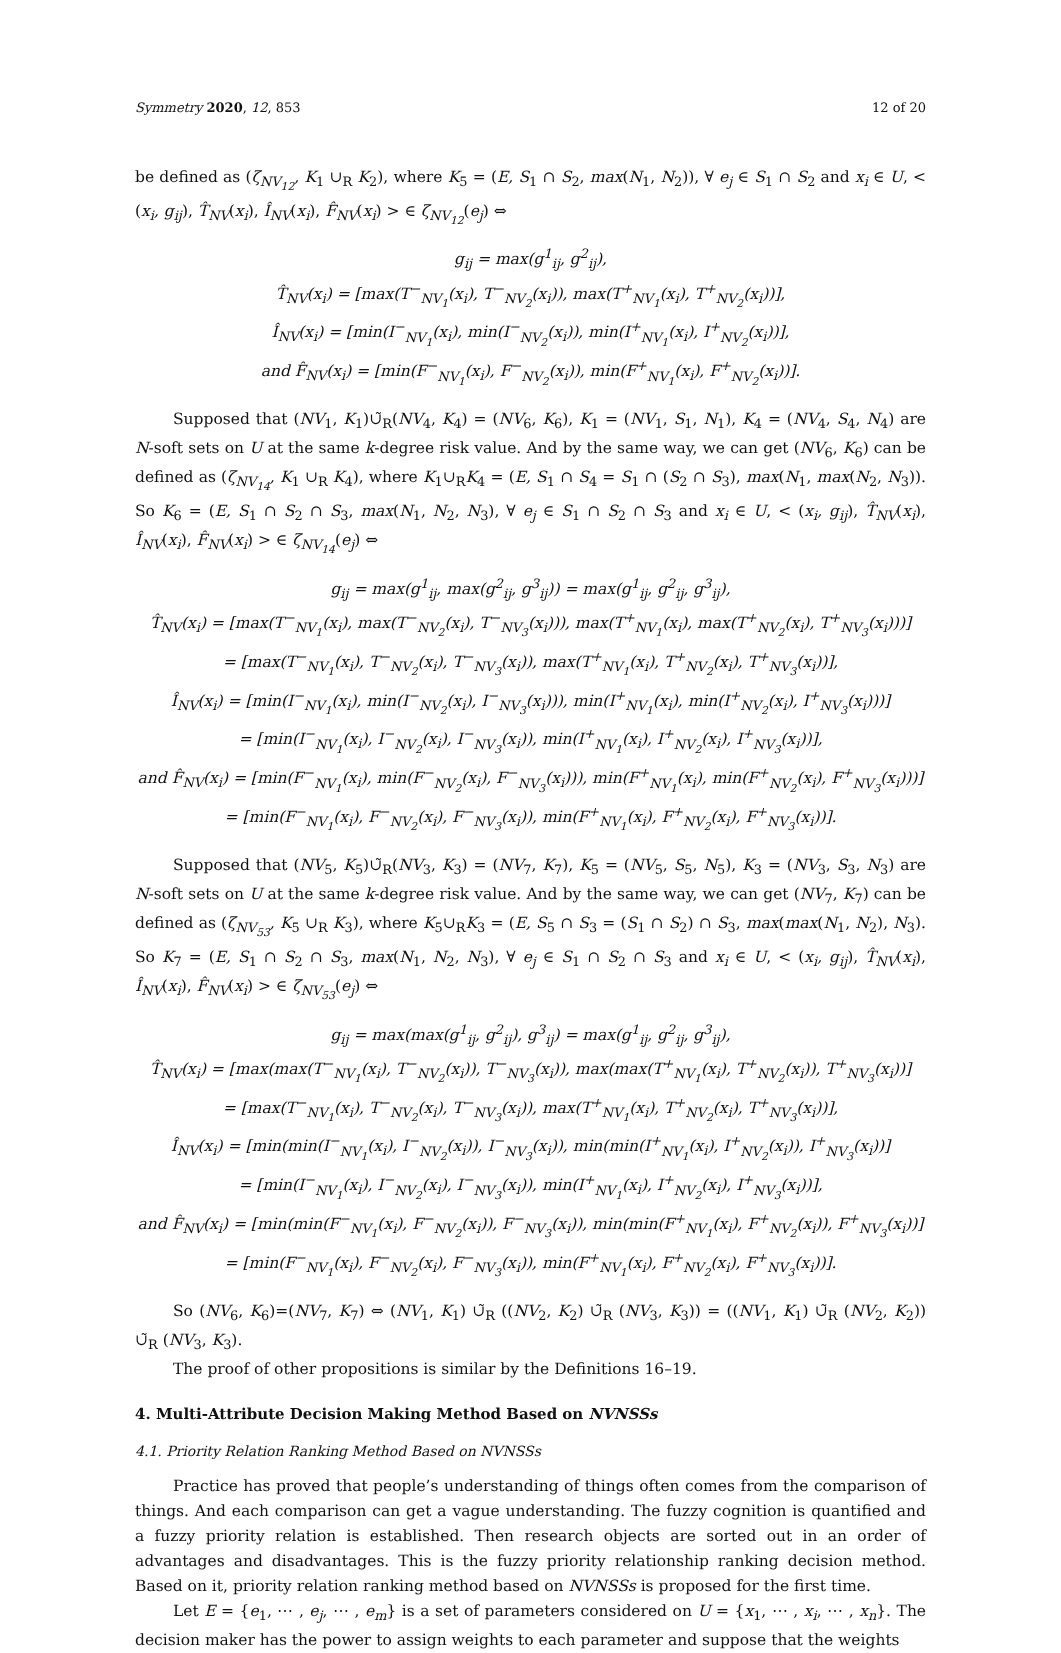Symmetry 2020, 12, 853 12 of 20
be defined as (ζ<sub>NV<sub>12</sub></sub>, K<sub>1</sub> ∪<sub>R</sub> K<sub>2</sub>), where K<sub>5</sub> = (E, S<sub>1</sub> ∩ S<sub>2</sub>, max(N<sub>1</sub>, N<sub>2</sub>)), ∀ e<sub>j</sub> ∈ S<sub>1</sub> ∩ S<sub>2</sub> and x<sub>i</sub> ∈ U, < (x<sub>i</sub>, g<sub>ij</sub>), T̂<sub>NV</sub>(x<sub>i</sub>), Î<sub>NV</sub>(x<sub>i</sub>), F̂<sub>NV</sub>(x<sub>i</sub>) > ∈ ζ<sub>NV<sub>12</sub></sub>(e<sub>j</sub>) ⇔
g<sub>ij</sub> = max(g<sup>1</sup><sub>ij</sub>, g<sup>2</sup><sub>ij</sub>),
T̂<sub>NV</sub>(x<sub>i</sub>) = [max(T<sup>−</sup><sub>NV<sub>1</sub></sub>(x<sub>i</sub>), T<sup>−</sup><sub>NV<sub>2</sub></sub>(x<sub>i</sub>)), max(T<sup>+</sup><sub>NV<sub>1</sub></sub>(x<sub>i</sub>), T<sup>+</sup><sub>NV<sub>2</sub></sub>(x<sub>i</sub>))],
Î<sub>NV</sub>(x<sub>i</sub>) = [min(I<sup>−</sup><sub>NV<sub>1</sub></sub>(x<sub>i</sub>), min(I<sup>−</sup><sub>NV<sub>2</sub></sub>(x<sub>i</sub>)), min(I<sup>+</sup><sub>NV<sub>1</sub></sub>(x<sub>i</sub>), I<sup>+</sup><sub>NV<sub>2</sub></sub>(x<sub>i</sub>))],
and F̂<sub>NV</sub>(x<sub>i</sub>) = [min(F<sup>−</sup><sub>NV<sub>1</sub></sub>(x<sub>i</sub>), F<sup>−</sup><sub>NV<sub>2</sub></sub>(x<sub>i</sub>)), min(F<sup>+</sup><sub>NV<sub>1</sub></sub>(x<sub>i</sub>), F<sup>+</sup><sub>NV<sub>2</sub></sub>(x<sub>i</sub>))].
Supposed that (NV<sub>1</sub>, K<sub>1</sub>)∪̃<sub>R</sub>(NV<sub>4</sub>, K<sub>4</sub>) = (NV<sub>6</sub>, K<sub>6</sub>), K<sub>1</sub> = (NV<sub>1</sub>, S<sub>1</sub>, N<sub>1</sub>), K<sub>4</sub> = (NV<sub>4</sub>, S<sub>4</sub>, N<sub>4</sub>) are N-soft sets on U at the same k-degree risk value. And by the same way, we can get (NV<sub>6</sub>, K<sub>6</sub>) can be defined as (ζ<sub>NV<sub>14</sub></sub>, K<sub>1</sub> ∪<sub>R</sub> K<sub>4</sub>), where K<sub>1</sub>∪<sub>R</sub>K<sub>4</sub> = (E, S<sub>1</sub> ∩ S<sub>4</sub> = S<sub>1</sub> ∩ (S<sub>2</sub> ∩ S<sub>3</sub>), max(N<sub>1</sub>, max(N<sub>2</sub>, N<sub>3</sub>)). So K<sub>6</sub> = (E, S<sub>1</sub> ∩ S<sub>2</sub> ∩ S<sub>3</sub>, max(N<sub>1</sub>, N<sub>2</sub>, N<sub>3</sub>), ∀ e<sub>j</sub> ∈ S<sub>1</sub> ∩ S<sub>2</sub> ∩ S<sub>3</sub> and x<sub>i</sub> ∈ U, < (x<sub>i</sub>, g<sub>ij</sub>), T̂<sub>NV</sub>(x<sub>i</sub>), Î<sub>NV</sub>(x<sub>i</sub>), F̂<sub>NV</sub>(x<sub>i</sub>) > ∈ ζ<sub>NV<sub>14</sub></sub>(e<sub>j</sub>) ⇔
g<sub>ij</sub> = max(g<sup>1</sup><sub>ij</sub>, max(g<sup>2</sup><sub>ij</sub>, g<sup>3</sup><sub>ij</sub>)) = max(g<sup>1</sup><sub>ij</sub>, g<sup>2</sup><sub>ij</sub>, g<sup>3</sup><sub>ij</sub>),
T̂<sub>NV</sub>(x<sub>i</sub>) = [max(T<sup>−</sup><sub>NV<sub>1</sub></sub>(x<sub>i</sub>), max(T<sup>−</sup><sub>NV<sub>2</sub></sub>(x<sub>i</sub>), T<sup>−</sup><sub>NV<sub>3</sub></sub>(x<sub>i</sub>))), max(T<sup>+</sup><sub>NV<sub>1</sub></sub>(x<sub>i</sub>), max(T<sup>+</sup><sub>NV<sub>2</sub></sub>(x<sub>i</sub>), T<sup>+</sup><sub>NV<sub>3</sub></sub>(x<sub>i</sub>)))]
= [max(T<sup>−</sup><sub>NV<sub>1</sub></sub>(x<sub>i</sub>), T<sup>−</sup><sub>NV<sub>2</sub></sub>(x<sub>i</sub>), T<sup>−</sup><sub>NV<sub>3</sub></sub>(x<sub>i</sub>)), max(T<sup>+</sup><sub>NV<sub>1</sub></sub>(x<sub>i</sub>), T<sup>+</sup><sub>NV<sub>2</sub></sub>(x<sub>i</sub>), T<sup>+</sup><sub>NV<sub>3</sub></sub>(x<sub>i</sub>))],
Î<sub>NV</sub>(x<sub>i</sub>) = [min(I<sup>−</sup><sub>NV<sub>1</sub></sub>(x<sub>i</sub>), min(I<sup>−</sup><sub>NV<sub>2</sub></sub>(x<sub>i</sub>), I<sup>−</sup><sub>NV<sub>3</sub></sub>(x<sub>i</sub>))), min(I<sup>+</sup><sub>NV<sub>1</sub></sub>(x<sub>i</sub>), min(I<sup>+</sup><sub>NV<sub>2</sub></sub>(x<sub>i</sub>), I<sup>+</sup><sub>NV<sub>3</sub></sub>(x<sub>i</sub>)))]
= [min(I<sup>−</sup><sub>NV<sub>1</sub></sub>(x<sub>i</sub>), I<sup>−</sup><sub>NV<sub>2</sub></sub>(x<sub>i</sub>), I<sup>−</sup><sub>NV<sub>3</sub></sub>(x<sub>i</sub>)), min(I<sup>+</sup><sub>NV<sub>1</sub></sub>(x<sub>i</sub>), I<sup>+</sup><sub>NV<sub>2</sub></sub>(x<sub>i</sub>), I<sup>+</sup><sub>NV<sub>3</sub></sub>(x<sub>i</sub>))],
and F̂<sub>NV</sub>(x<sub>i</sub>) = [min(F<sup>−</sup><sub>NV<sub>1</sub></sub>(x<sub>i</sub>), min(F<sup>−</sup><sub>NV<sub>2</sub></sub>(x<sub>i</sub>), F<sup>−</sup><sub>NV<sub>3</sub></sub>(x<sub>i</sub>))), min(F<sup>+</sup><sub>NV<sub>1</sub></sub>(x<sub>i</sub>), min(F<sup>+</sup><sub>NV<sub>2</sub></sub>(x<sub>i</sub>), F<sup>+</sup><sub>NV<sub>3</sub></sub>(x<sub>i</sub>)))]
= [min(F<sup>−</sup><sub>NV<sub>1</sub></sub>(x<sub>i</sub>), F<sup>−</sup><sub>NV<sub>2</sub></sub>(x<sub>i</sub>), F<sup>−</sup><sub>NV<sub>3</sub></sub>(x<sub>i</sub>)), min(F<sup>+</sup><sub>NV<sub>1</sub></sub>(x<sub>i</sub>), F<sup>+</sup><sub>NV<sub>2</sub></sub>(x<sub>i</sub>), F<sup>+</sup><sub>NV<sub>3</sub></sub>(x<sub>i</sub>))].
Supposed that (NV<sub>5</sub>, K<sub>5</sub>)∪̃<sub>R</sub>(NV<sub>3</sub>, K<sub>3</sub>) = (NV<sub>7</sub>, K<sub>7</sub>), K<sub>5</sub> = (NV<sub>5</sub>, S<sub>5</sub>, N<sub>5</sub>), K<sub>3</sub> = (NV<sub>3</sub>, S<sub>3</sub>, N<sub>3</sub>) are N-soft sets on U at the same k-degree risk value. And by the same way, we can get (NV<sub>7</sub>, K<sub>7</sub>) can be defined as (ζ<sub>NV<sub>53</sub></sub>, K<sub>5</sub> ∪<sub>R</sub> K<sub>3</sub>), where K<sub>5</sub>∪<sub>R</sub>K<sub>3</sub> = (E, S<sub>5</sub> ∩ S<sub>3</sub> = (S<sub>1</sub> ∩ S<sub>2</sub>) ∩ S<sub>3</sub>, max(max(N<sub>1</sub>, N<sub>2</sub>), N<sub>3</sub>). So K<sub>7</sub> = (E, S<sub>1</sub> ∩ S<sub>2</sub> ∩ S<sub>3</sub>, max(N<sub>1</sub>, N<sub>2</sub>, N<sub>3</sub>), ∀ e<sub>j</sub> ∈ S<sub>1</sub> ∩ S<sub>2</sub> ∩ S<sub>3</sub> and x<sub>i</sub> ∈ U, < (x<sub>i</sub>, g<sub>ij</sub>), T̂<sub>NV</sub>(x<sub>i</sub>), Î<sub>NV</sub>(x<sub>i</sub>), F̂<sub>NV</sub>(x<sub>i</sub>) > ∈ ζ<sub>NV<sub>53</sub></sub>(e<sub>j</sub>) ⇔
g<sub>ij</sub> = max(max(g<sup>1</sup><sub>ij</sub>, g<sup>2</sup><sub>ij</sub>), g<sup>3</sup><sub>ij</sub>) = max(g<sup>1</sup><sub>ij</sub>, g<sup>2</sup><sub>ij</sub>, g<sup>3</sup><sub>ij</sub>),
T̂<sub>NV</sub>(x<sub>i</sub>) = [max(max(T<sup>−</sup><sub>NV<sub>1</sub></sub>(x<sub>i</sub>), T<sup>−</sup><sub>NV<sub>2</sub></sub>(x<sub>i</sub>)), T<sup>−</sup><sub>NV<sub>3</sub></sub>(x<sub>i</sub>)), max(max(T<sup>+</sup><sub>NV<sub>1</sub></sub>(x<sub>i</sub>), T<sup>+</sup><sub>NV<sub>2</sub></sub>(x<sub>i</sub>)), T<sup>+</sup><sub>NV<sub>3</sub></sub>(x<sub>i</sub>))]
= [max(T<sup>−</sup><sub>NV<sub>1</sub></sub>(x<sub>i</sub>), T<sup>−</sup><sub>NV<sub>2</sub></sub>(x<sub>i</sub>), T<sup>−</sup><sub>NV<sub>3</sub></sub>(x<sub>i</sub>)), max(T<sup>+</sup><sub>NV<sub>1</sub></sub>(x<sub>i</sub>), T<sup>+</sup><sub>NV<sub>2</sub></sub>(x<sub>i</sub>), T<sup>+</sup><sub>NV<sub>3</sub></sub>(x<sub>i</sub>))],
Î<sub>NV</sub>(x<sub>i</sub>) = [min(min(I<sup>−</sup><sub>NV<sub>1</sub></sub>(x<sub>i</sub>), I<sup>−</sup><sub>NV<sub>2</sub></sub>(x<sub>i</sub>)), I<sup>−</sup><sub>NV<sub>3</sub></sub>(x<sub>i</sub>)), min(min(I<sup>+</sup><sub>NV<sub>1</sub></sub>(x<sub>i</sub>), I<sup>+</sup><sub>NV<sub>2</sub></sub>(x<sub>i</sub>)), I<sup>+</sup><sub>NV<sub>3</sub></sub>(x<sub>i</sub>))]
= [min(I<sup>−</sup><sub>NV<sub>1</sub></sub>(x<sub>i</sub>), I<sup>−</sup><sub>NV<sub>2</sub></sub>(x<sub>i</sub>), I<sup>−</sup><sub>NV<sub>3</sub></sub>(x<sub>i</sub>)), min(I<sup>+</sup><sub>NV<sub>1</sub></sub>(x<sub>i</sub>), I<sup>+</sup><sub>NV<sub>2</sub></sub>(x<sub>i</sub>), I<sup>+</sup><sub>NV<sub>3</sub></sub>(x<sub>i</sub>))],
and F̂<sub>NV</sub>(x<sub>i</sub>) = [min(min(F<sup>−</sup><sub>NV<sub>1</sub></sub>(x<sub>i</sub>), F<sup>−</sup><sub>NV<sub>2</sub></sub>(x<sub>i</sub>)), F<sup>−</sup><sub>NV<sub>3</sub></sub>(x<sub>i</sub>)), min(min(F<sup>+</sup><sub>NV<sub>1</sub></sub>(x<sub>i</sub>), F<sup>+</sup><sub>NV<sub>2</sub></sub>(x<sub>i</sub>)), F<sup>+</sup><sub>NV<sub>3</sub></sub>(x<sub>i</sub>))]
= [min(F<sup>−</sup><sub>NV<sub>1</sub></sub>(x<sub>i</sub>), F<sup>−</sup><sub>NV<sub>2</sub></sub>(x<sub>i</sub>), F<sup>−</sup><sub>NV<sub>3</sub></sub>(x<sub>i</sub>)), min(F<sup>+</sup><sub>NV<sub>1</sub></sub>(x<sub>i</sub>), F<sup>+</sup><sub>NV<sub>2</sub></sub>(x<sub>i</sub>), F<sup>+</sup><sub>NV<sub>3</sub></sub>(x<sub>i</sub>))].
So (NV<sub>6</sub>, K<sub>6</sub>)=(NV<sub>7</sub>, K<sub>7</sub>) ⇔ (NV<sub>1</sub>, K<sub>1</sub>) ∪̃<sub>R</sub> ((NV<sub>2</sub>, K<sub>2</sub>) ∪̃<sub>R</sub> (NV<sub>3</sub>, K<sub>3</sub>)) = ((NV<sub>1</sub>, K<sub>1</sub>) ∪̃<sub>R</sub> (NV<sub>2</sub>, K<sub>2</sub>)) ∪̃<sub>R</sub> (NV<sub>3</sub>, K<sub>3</sub>).
The proof of other propositions is similar by the Definitions 16–19.
4. Multi-Attribute Decision Making Method Based on NVNSSs
4.1. Priority Relation Ranking Method Based on NVNSSs
Practice has proved that people’s understanding of things often comes from the comparison of things. And each comparison can get a vague understanding. The fuzzy cognition is quantified and a fuzzy priority relation is established. Then research objects are sorted out in an order of advantages and disadvantages. This is the fuzzy priority relationship ranking decision method. Based on it, priority relation ranking method based on NVNSSs is proposed for the first time.
Let E = {e<sub>1</sub>, ⋯ , e<sub>j</sub>, ⋯ , e<sub>m</sub>} is a set of parameters considered on U = {x<sub>1</sub>, ⋯ , x<sub>i</sub>, ⋯ , x<sub>n</sub>}. The decision maker has the power to assign weights to each parameter and suppose that the weights